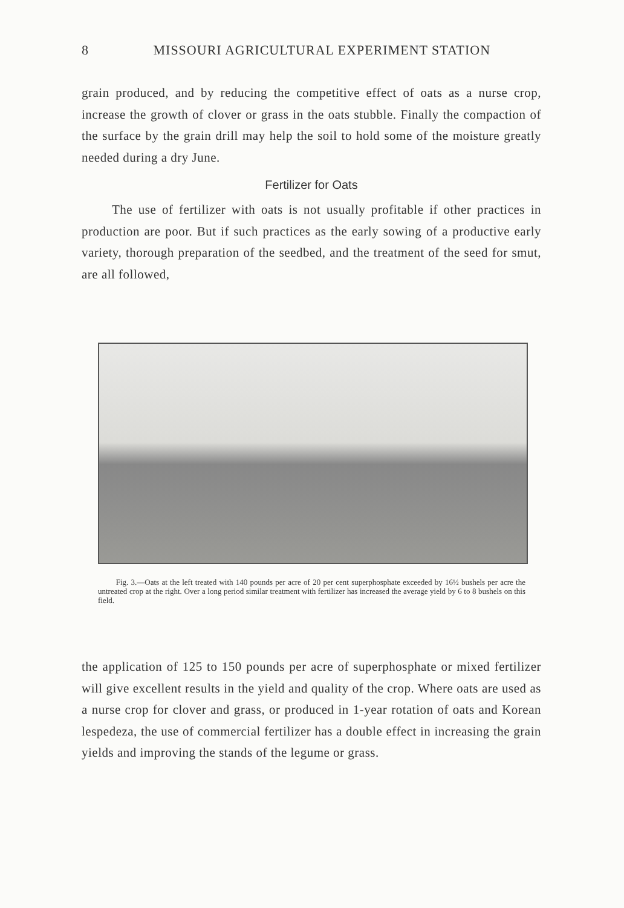8 MISSOURI AGRICULTURAL EXPERIMENT STATION
grain produced, and by reducing the competitive effect of oats as a nurse crop, increase the growth of clover or grass in the oats stubble. Finally the compaction of the surface by the grain drill may help the soil to hold some of the moisture greatly needed during a dry June.
Fertilizer for Oats
The use of fertilizer with oats is not usually profitable if other practices in production are poor. But if such practices as the early sowing of a productive early variety, thorough preparation of the seedbed, and the treatment of the seed for smut, are all followed,
Fig. 3.—Oats at the left treated with 140 pounds per acre of 20 per cent superphosphate exceeded by 16½ bushels per acre the untreated crop at the right. Over a long period similar treatment with fertilizer has increased the average yield by 6 to 8 bushels on this field.
the application of 125 to 150 pounds per acre of superphosphate or mixed fertilizer will give excellent results in the yield and quality of the crop. Where oats are used as a nurse crop for clover and grass, or produced in 1-year rotation of oats and Korean lespedeza, the use of commercial fertilizer has a double effect in increasing the grain yields and improving the stands of the legume or grass.